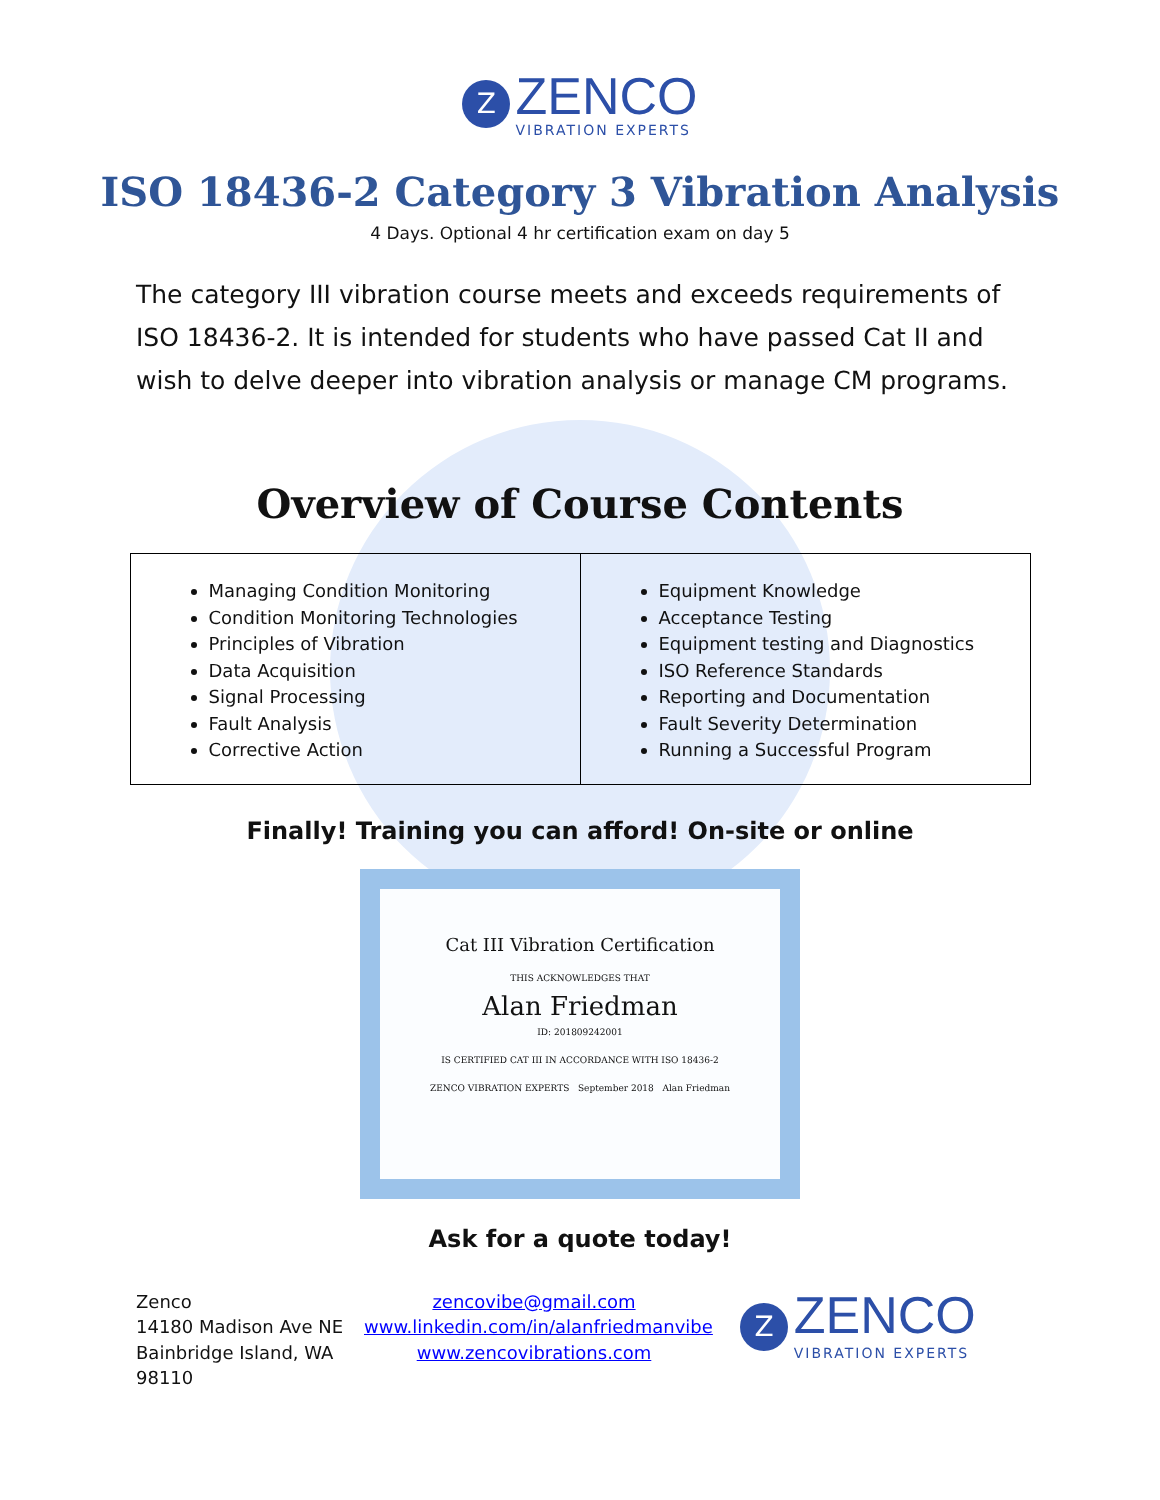Z
ZENCO
VIBRATION EXPERTS
ISO 18436-2 Category 3 Vibration Analysis
4 Days. Optional 4 hr certification exam on day 5
The category III vibration course meets and exceeds requirements of ISO 18436-2. It is intended for students who have passed Cat II and wish to delve deeper into vibration analysis or manage CM programs.
Overview of Course Contents
| Managing Condition Monitoring Condition Monitoring Technologies Principles of Vibration Data Acquisition Signal Processing Fault Analysis Corrective Action | Equipment Knowledge Acceptance Testing Equipment testing and Diagnostics ISO Reference Standards Reporting and Documentation Fault Severity Determination Running a Successful Program |
Finally! Training you can afford! On-site or online
Cat III Vibration Certification
THIS ACKNOWLEDGES THAT
Alan Friedman
ID: 201809242001
IS CERTIFIED CAT III IN ACCORDANCE WITH ISO 18436-2
ZENCO VIBRATION EXPERTS September 2018 Alan Friedman
Ask for a quote today!
Zenco
14180 Madison Ave NE
Bainbridge Island, WA
98110
zencovibe@gmail.com
www.linkedin.com/in/alanfriedmanvibe
www.zencovibrations.com
Z
ZENCO
VIBRATION EXPERTS